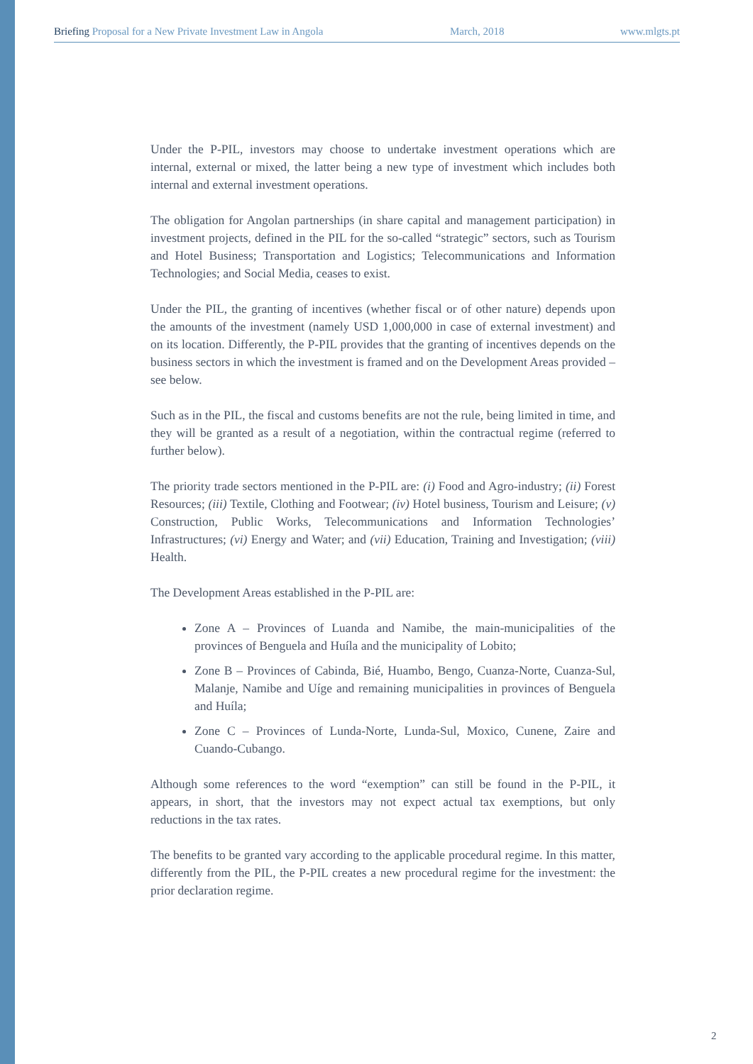Briefing Proposal for a New Private Investment Law in Angola March, 2018 www.mlgts.pt
Under the P-PIL, investors may choose to undertake investment operations which are internal, external or mixed, the latter being a new type of investment which includes both internal and external investment operations.
The obligation for Angolan partnerships (in share capital and management participation) in investment projects, defined in the PIL for the so-called “strategic” sectors, such as Tourism and Hotel Business; Transportation and Logistics; Telecommunications and Information Technologies; and Social Media, ceases to exist.
Under the PIL, the granting of incentives (whether fiscal or of other nature) depends upon the amounts of the investment (namely USD 1,000,000 in case of external investment) and on its location. Differently, the P-PIL provides that the granting of incentives depends on the business sectors in which the investment is framed and on the Development Areas provided – see below.
Such as in the PIL, the fiscal and customs benefits are not the rule, being limited in time, and they will be granted as a result of a negotiation, within the contractual regime (referred to further below).
The priority trade sectors mentioned in the P-PIL are: (i) Food and Agro-industry; (ii) Forest Resources; (iii) Textile, Clothing and Footwear; (iv) Hotel business, Tourism and Leisure; (v) Construction, Public Works, Telecommunications and Information Technologies’ Infrastructures; (vi) Energy and Water; and (vii) Education, Training and Investigation; (viii) Health.
The Development Areas established in the P-PIL are:
Zone A – Provinces of Luanda and Namibe, the main-municipalities of the provinces of Benguela and Huíla and the municipality of Lobito;
Zone B – Provinces of Cabinda, Bié, Huambo, Bengo, Cuanza-Norte, Cuanza-Sul, Malanje, Namibe and Uíge and remaining municipalities in provinces of Benguela and Huíla;
Zone C – Provinces of Lunda-Norte, Lunda-Sul, Moxico, Cunene, Zaire and Cuando-Cubango.
Although some references to the word “exemption” can still be found in the P-PIL, it appears, in short, that the investors may not expect actual tax exemptions, but only reductions in the tax rates.
The benefits to be granted vary according to the applicable procedural regime. In this matter, differently from the PIL, the P-PIL creates a new procedural regime for the investment: the prior declaration regime.
2